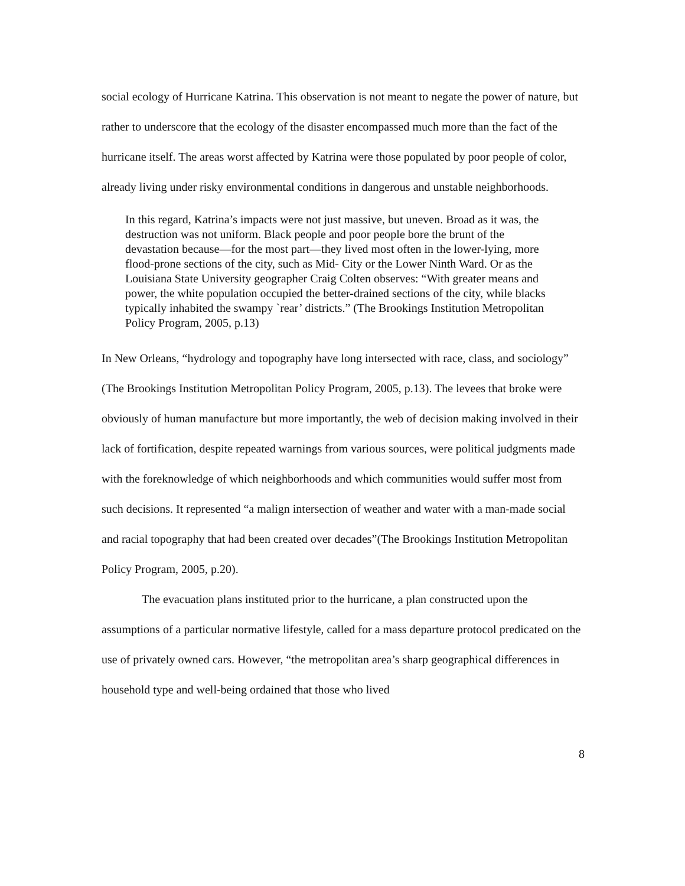social ecology of Hurricane Katrina. This observation is not meant to negate the power of nature, but rather to underscore that the ecology of the disaster encompassed much more than the fact of the hurricane itself. The areas worst affected by Katrina were those populated by poor people of color, already living under risky environmental conditions in dangerous and unstable neighborhoods.
In this regard, Katrina’s impacts were not just massive, but uneven. Broad as it was, the destruction was not uniform. Black people and poor people bore the brunt of the devastation because—for the most part—they lived most often in the lower-lying, more flood-prone sections of the city, such as Mid- City or the Lower Ninth Ward. Or as the Louisiana State University geographer Craig Colten observes: “With greater means and power, the white population occupied the better-drained sections of the city, while blacks typically inhabited the swampy `rear’ districts.” (The Brookings Institution Metropolitan Policy Program, 2005, p.13)
In New Orleans, “hydrology and topography have long intersected with race, class, and sociology” (The Brookings Institution Metropolitan Policy Program, 2005, p.13). The levees that broke were obviously of human manufacture but more importantly, the web of decision making involved in their lack of fortification, despite repeated warnings from various sources, were political judgments made with the foreknowledge of which neighborhoods and which communities would suffer most from such decisions. It represented “a malign intersection of weather and water with a man-made social and racial topography that had been created over decades”(The Brookings Institution Metropolitan Policy Program, 2005, p.20).
The evacuation plans instituted prior to the hurricane, a plan constructed upon the assumptions of a particular normative lifestyle, called for a mass departure protocol predicated on the use of privately owned cars. However, “the metropolitan area’s sharp geographical differences in household type and well-being ordained that those who lived
8